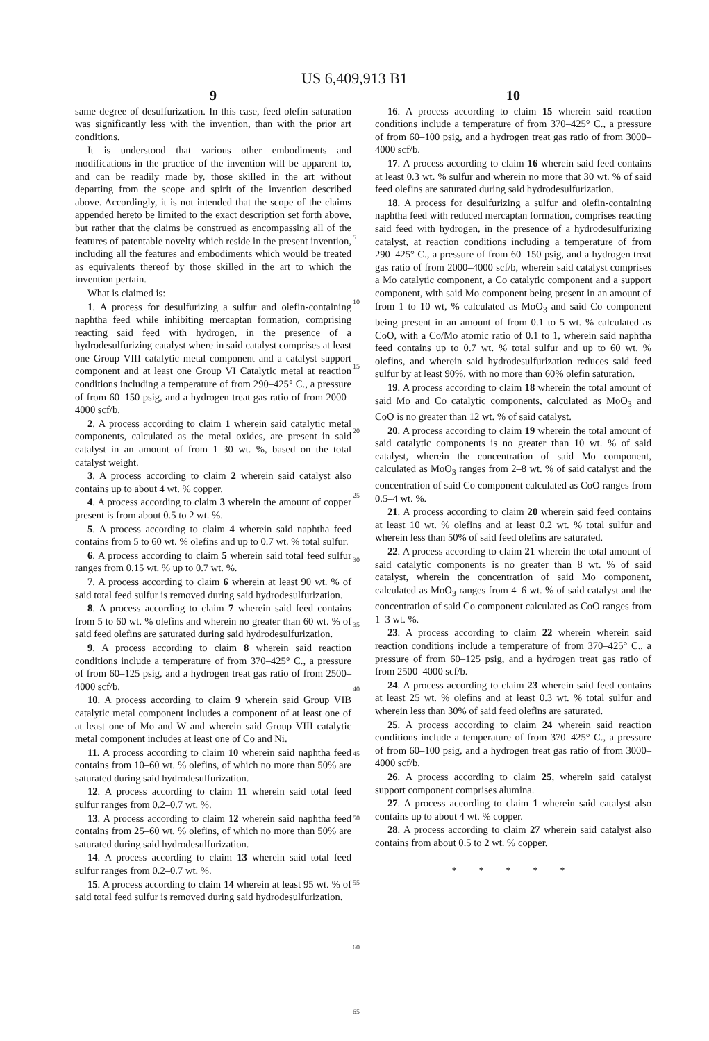US 6,409,913 B1
9
same degree of desulfurization. In this case, feed olefin saturation was significantly less with the invention, than with the prior art conditions.
It is understood that various other embodiments and modifications in the practice of the invention will be apparent to, and can be readily made by, those skilled in the art without departing from the scope and spirit of the invention described above. Accordingly, it is not intended that the scope of the claims appended hereto be limited to the exact description set forth above, but rather that the claims be construed as encompassing all of the features of patentable novelty which reside in the present invention, including all the features and embodiments which would be treated as equivalents thereof by those skilled in the art to which the invention pertain.
What is claimed is:
1. A process for desulfurizing a sulfur and olefin-containing naphtha feed while inhibiting mercaptan formation, comprising reacting said feed with hydrogen, in the presence of a hydrodesulfurizing catalyst where in said catalyst comprises at least one Group VIII catalytic metal component and a catalyst support component and at least one Group VI Catalytic metal at reaction conditions including a temperature of from 290–425° C., a pressure of from 60–150 psig, and a hydrogen treat gas ratio of from 2000–4000 scf/b.
2. A process according to claim 1 wherein said catalytic metal components, calculated as the metal oxides, are present in said catalyst in an amount of from 1–30 wt. %, based on the total catalyst weight.
3. A process according to claim 2 wherein said catalyst also contains up to about 4 wt. % copper.
4. A process according to claim 3 wherein the amount of copper present is from about 0.5 to 2 wt. %.
5. A process according to claim 4 wherein said naphtha feed contains from 5 to 60 wt. % olefins and up to 0.7 wt. % total sulfur.
6. A process according to claim 5 wherein said total feed sulfur ranges from 0.15 wt. % up to 0.7 wt. %.
7. A process according to claim 6 wherein at least 90 wt. % of said total feed sulfur is removed during said hydrodesulfurization.
8. A process according to claim 7 wherein said feed contains from 5 to 60 wt. % olefins and wherein no greater than 60 wt. % of said feed olefins are saturated during said hydrodesulfurization.
9. A process according to claim 8 wherein said reaction conditions include a temperature of from 370–425° C., a pressure of from 60–125 psig, and a hydrogen treat gas ratio of from 2500–4000 scf/b.
10. A process according to claim 9 wherein said Group VIB catalytic metal component includes a component of at least one of at least one of Mo and W and wherein said Group VIII catalytic metal component includes at least one of Co and Ni.
11. A process according to claim 10 wherein said naphtha feed contains from 10–60 wt. % olefins, of which no more than 50% are saturated during said hydrodesulfurization.
12. A process according to claim 11 wherein said total feed sulfur ranges from 0.2–0.7 wt. %.
13. A process according to claim 12 wherein said naphtha feed contains from 25–60 wt. % olefins, of which no more than 50% are saturated during said hydrodesulfurization.
14. A process according to claim 13 wherein said total feed sulfur ranges from 0.2–0.7 wt. %.
15. A process according to claim 14 wherein at least 95 wt. % of said total feed sulfur is removed during said hydrodesulfurization.
5
10
15
20
25
30
35
40
45
50
55
60
65
10
16. A process according to claim 15 wherein said reaction conditions include a temperature of from 370–425° C., a pressure of from 60–100 psig, and a hydrogen treat gas ratio of from 3000–4000 scf/b.
17. A process according to claim 16 wherein said feed contains at least 0.3 wt. % sulfur and wherein no more that 30 wt. % of said feed olefins are saturated during said hydrodesulfurization.
18. A process for desulfurizing a sulfur and olefin-containing naphtha feed with reduced mercaptan formation, comprises reacting said feed with hydrogen, in the presence of a hydrodesulfurizing catalyst, at reaction conditions including a temperature of from 290–425° C., a pressure of from 60–150 psig, and a hydrogen treat gas ratio of from 2000–4000 scf/b, wherein said catalyst comprises a Mo catalytic component, a Co catalytic component and a support component, with said Mo component being present in an amount of from 1 to 10 wt, % calculated as MoO<sub>3</sub> and said Co component being present in an amount of from 0.1 to 5 wt. % calculated as CoO, with a Co/Mo atomic ratio of 0.1 to 1, wherein said naphtha feed contains up to 0.7 wt. % total sulfur and up to 60 wt. % olefins, and wherein said hydrodesulfurization reduces said feed sulfur by at least 90%, with no more than 60% olefin saturation.
19. A process according to claim 18 wherein the total amount of said Mo and Co catalytic components, calculated as MoO<sub>3</sub> and CoO is no greater than 12 wt. % of said catalyst.
20. A process according to claim 19 wherein the total amount of said catalytic components is no greater than 10 wt. % of said catalyst, wherein the concentration of said Mo component, calculated as MoO<sub>3</sub> ranges from 2–8 wt. % of said catalyst and the concentration of said Co component calculated as CoO ranges from 0.5–4 wt. %.
21. A process according to claim 20 wherein said feed contains at least 10 wt. % olefins and at least 0.2 wt. % total sulfur and wherein less than 50% of said feed olefins are saturated.
22. A process according to claim 21 wherein the total amount of said catalytic components is no greater than 8 wt. % of said catalyst, wherein the concentration of said Mo component, calculated as MoO<sub>3</sub> ranges from 4–6 wt. % of said catalyst and the concentration of said Co component calculated as CoO ranges from 1–3 wt. %.
23. A process according to claim 22 wherein wherein said reaction conditions include a temperature of from 370–425° C., a pressure of from 60–125 psig, and a hydrogen treat gas ratio of from 2500–4000 scf/b.
24. A process according to claim 23 wherein said feed contains at least 25 wt. % olefins and at least 0.3 wt. % total sulfur and wherein less than 30% of said feed olefins are saturated.
25. A process according to claim 24 wherein said reaction conditions include a temperature of from 370–425° C., a pressure of from 60–100 psig, and a hydrogen treat gas ratio of from 3000–4000 scf/b.
26. A process according to claim 25, wherein said catalyst support component comprises alumina.
27. A process according to claim 1 wherein said catalyst also contains up to about 4 wt. % copper.
28. A process according to claim 27 wherein said catalyst also contains from about 0.5 to 2 wt. % copper.
* * * * *